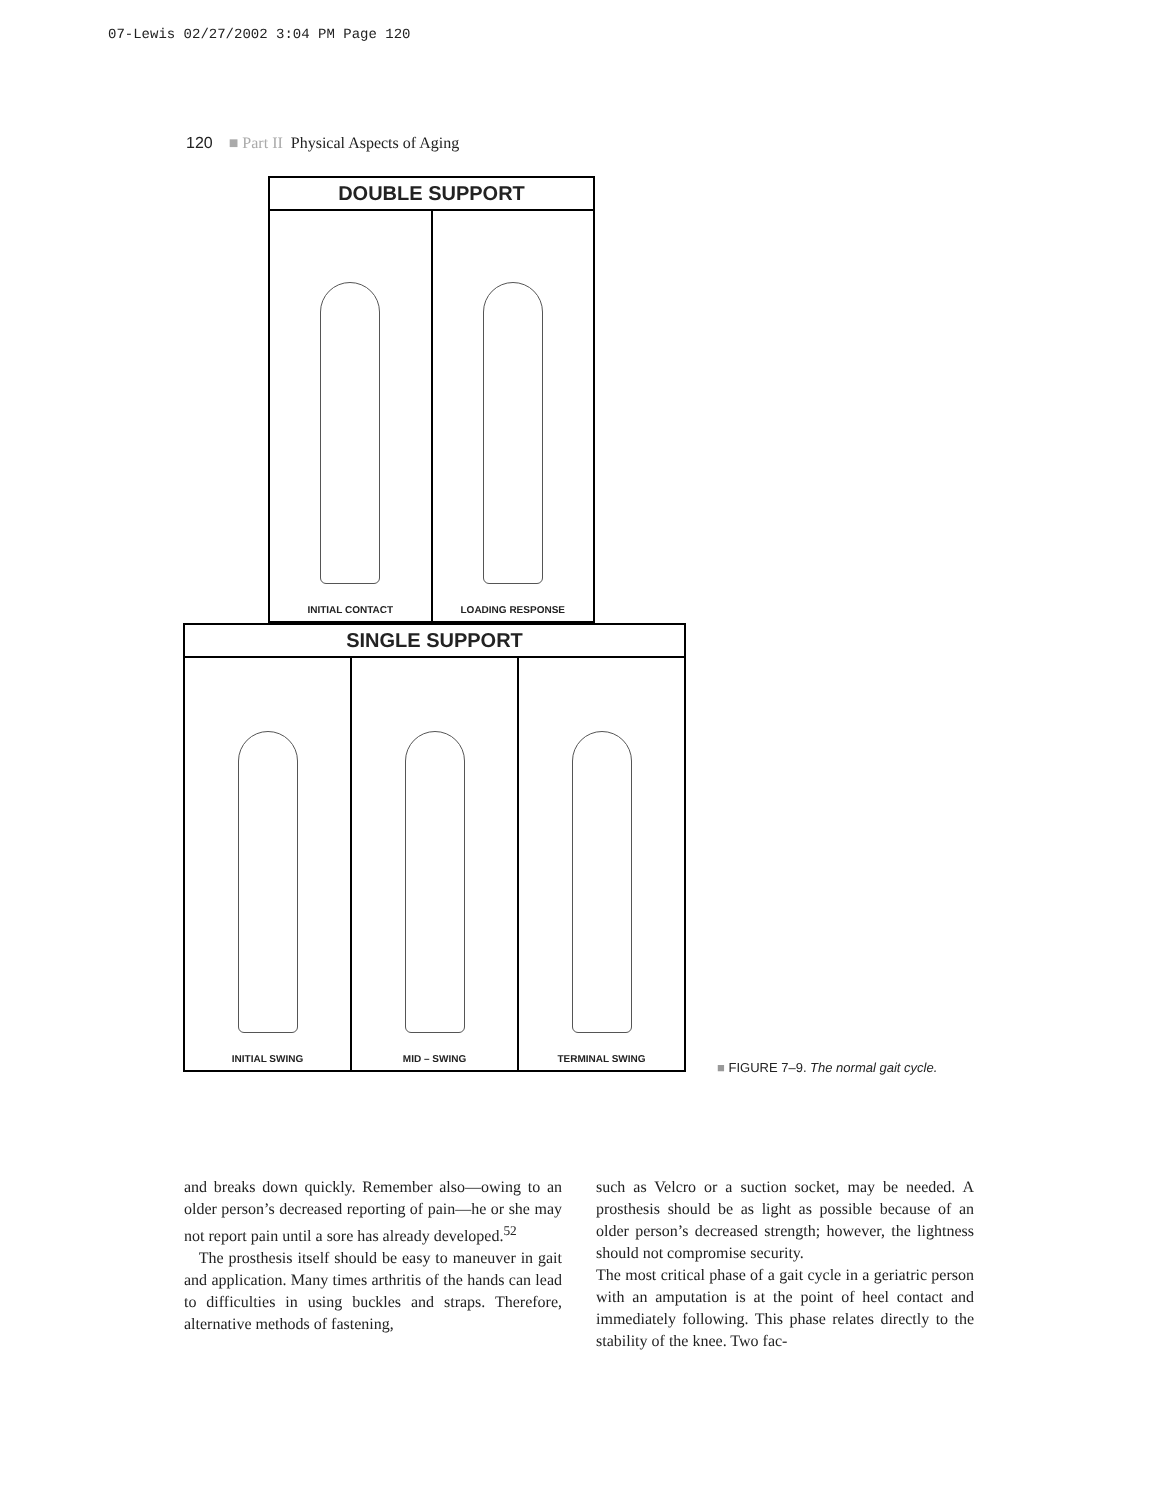07-Lewis 02/27/2002 3:04 PM Page 120
120 ■ Part II Physical Aspects of Aging
DOUBLE SUPPORT
INITIAL CONTACT LOADING RESPONSE
SINGLE SUPPORT
INITIAL SWING MID – SWING TERMINAL SWING
■ FIGURE 7–9. The normal gait cycle.
and breaks down quickly. Remember also—owing to an older person’s decreased reporting of pain—he or she may not report pain until a sore has already developed.<sup>52</sup>
The prosthesis itself should be easy to maneuver in gait and application. Many times arthritis of the hands can lead to difficulties in using buckles and straps. Therefore, alternative methods of fastening,
such as Velcro or a suction socket, may be needed. A prosthesis should be as light as possible because of an older person’s decreased strength; however, the lightness should not compromise security.
The most critical phase of a gait cycle in a geriatric person with an amputation is at the point of heel contact and immediately following. This phase relates directly to the stability of the knee. Two fac-